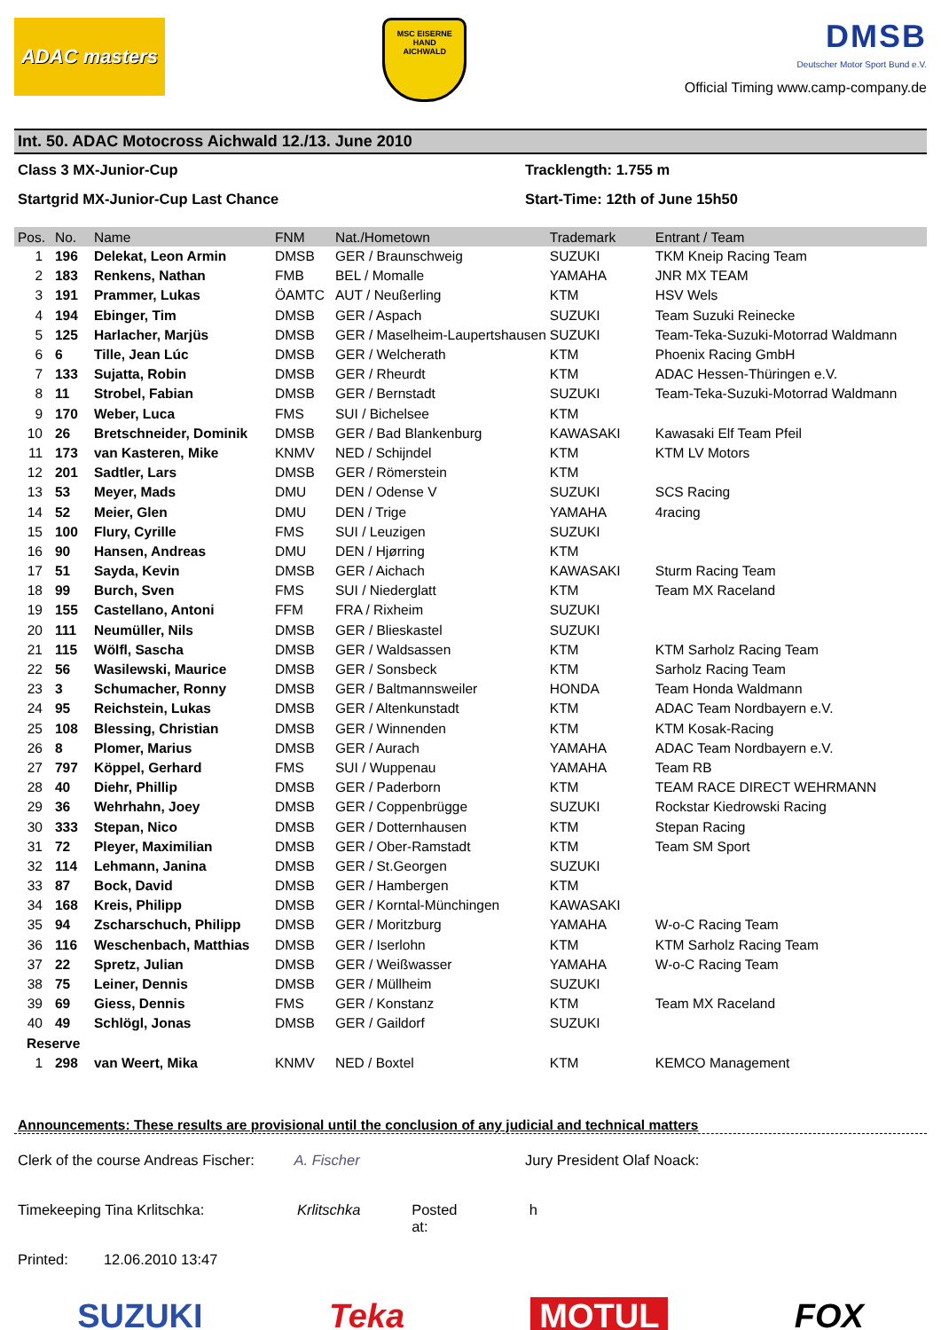ADAC masters
MSC EISERNE HAND
AICHWALD
DMSB
Deutscher Motor Sport Bund e.V.
Official Timing www.camp-company.de
Int. 50. ADAC Motocross Aichwald 12./13. June 2010
Class 3 MX-Junior-Cup Tracklength: 1.755 m
Startgrid MX-Junior-Cup Last Chance Start-Time: 12th of June 15h50
| Pos. | No. | Name | FNM | Nat./Hometown | Trademark | Entrant / Team |
| --- | --- | --- | --- | --- | --- | --- |
| 1 | 196 | Delekat, Leon Armin | DMSB | GER / Braunschweig | SUZUKI | TKM Kneip Racing Team |
| 2 | 183 | Renkens, Nathan | FMB | BEL / Momalle | YAMAHA | JNR MX TEAM |
| 3 | 191 | Prammer, Lukas | ÖAMTC | AUT / Neußerling | KTM | HSV Wels |
| 4 | 194 | Ebinger, Tim | DMSB | GER / Aspach | SUZUKI | Team Suzuki Reinecke |
| 5 | 125 | Harlacher, Marjüs | DMSB | GER / Maselheim-Laupertshausen | SUZUKI | Team-Teka-Suzuki-Motorrad Waldmann |
| 6 | 6 | Tille, Jean Lúc | DMSB | GER / Welcherath | KTM | Phoenix Racing GmbH |
| 7 | 133 | Sujatta, Robin | DMSB | GER / Rheurdt | KTM | ADAC Hessen-Thüringen e.V. |
| 8 | 11 | Strobel, Fabian | DMSB | GER / Bernstadt | SUZUKI | Team-Teka-Suzuki-Motorrad Waldmann |
| 9 | 170 | Weber, Luca | FMS | SUI / Bichelsee | KTM | |
| 10 | 26 | Bretschneider, Dominik | DMSB | GER / Bad Blankenburg | KAWASAKI | Kawasaki Elf Team Pfeil |
| 11 | 173 | van Kasteren, Mike | KNMV | NED / Schijndel | KTM | KTM LV Motors |
| 12 | 201 | Sadtler, Lars | DMSB | GER / Römerstein | KTM | |
| 13 | 53 | Meyer, Mads | DMU | DEN / Odense V | SUZUKI | SCS Racing |
| 14 | 52 | Meier, Glen | DMU | DEN / Trige | YAMAHA | 4racing |
| 15 | 100 | Flury, Cyrille | FMS | SUI / Leuzigen | SUZUKI | |
| 16 | 90 | Hansen, Andreas | DMU | DEN / Hjørring | KTM | |
| 17 | 51 | Sayda, Kevin | DMSB | GER / Aichach | KAWASAKI | Sturm Racing Team |
| 18 | 99 | Burch, Sven | FMS | SUI / Niederglatt | KTM | Team MX Raceland |
| 19 | 155 | Castellano, Antoni | FFM | FRA / Rixheim | SUZUKI | |
| 20 | 111 | Neumüller, Nils | DMSB | GER / Blieskastel | SUZUKI | |
| 21 | 115 | Wölfl, Sascha | DMSB | GER / Waldsassen | KTM | KTM Sarholz Racing Team |
| 22 | 56 | Wasilewski, Maurice | DMSB | GER / Sonsbeck | KTM | Sarholz Racing Team |
| 23 | 3 | Schumacher, Ronny | DMSB | GER / Baltmannsweiler | HONDA | Team Honda Waldmann |
| 24 | 95 | Reichstein, Lukas | DMSB | GER / Altenkunstadt | KTM | ADAC Team Nordbayern e.V. |
| 25 | 108 | Blessing, Christian | DMSB | GER / Winnenden | KTM | KTM Kosak-Racing |
| 26 | 8 | Plomer, Marius | DMSB | GER / Aurach | YAMAHA | ADAC Team Nordbayern e.V. |
| 27 | 797 | Köppel, Gerhard | FMS | SUI / Wuppenau | YAMAHA | Team RB |
| 28 | 40 | Diehr, Phillip | DMSB | GER / Paderborn | KTM | TEAM RACE DIRECT WEHRMANN |
| 29 | 36 | Wehrhahn, Joey | DMSB | GER / Coppenbrügge | SUZUKI | Rockstar Kiedrowski Racing |
| 30 | 333 | Stepan, Nico | DMSB | GER / Dotternhausen | KTM | Stepan Racing |
| 31 | 72 | Pleyer, Maximilian | DMSB | GER / Ober-Ramstadt | KTM | Team SM Sport |
| 32 | 114 | Lehmann, Janina | DMSB | GER / St.Georgen | SUZUKI | |
| 33 | 87 | Bock, David | DMSB | GER / Hambergen | KTM | |
| 34 | 168 | Kreis, Philipp | DMSB | GER / Korntal-Münchingen | KAWASAKI | |
| 35 | 94 | Zscharschuch, Philipp | DMSB | GER / Moritzburg | YAMAHA | W-o-C Racing Team |
| 36 | 116 | Weschenbach, Matthias | DMSB | GER / Iserlohn | KTM | KTM Sarholz Racing Team |
| 37 | 22 | Spretz, Julian | DMSB | GER / Weißwasser | YAMAHA | W-o-C Racing Team |
| 38 | 75 | Leiner, Dennis | DMSB | GER / Müllheim | SUZUKI | |
| 39 | 69 | Giess, Dennis | FMS | GER / Konstanz | KTM | Team MX Raceland |
| 40 | 49 | Schlögl, Jonas | DMSB | GER / Gaildorf | SUZUKI | |
| Reserve | | | | | | |
| 1 | 298 | van Weert, Mika | KNMV | NED / Boxtel | KTM | KEMCO Management |
Announcements: These results are provisional until the conclusion of any judicial and technical matters
Clerk of the course Andreas Fischer: A. Fischer Jury President Olaf Noack:
Timekeeping Tina Krlitschka: Krlitschka Posted at: h
Printed: 12.06.2010 13:47
SUZUKI Teka MOTUL FOX